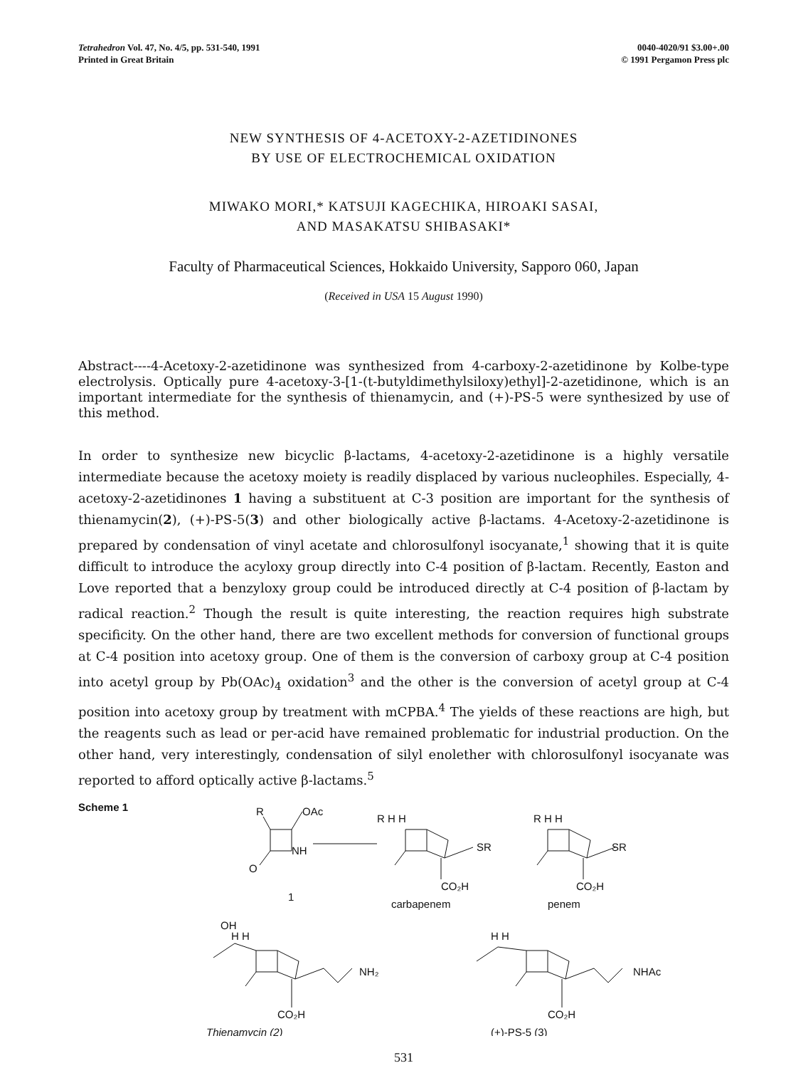Tetrahedron Vol. 47, No. 4/5, pp. 531-540, 1991
Printed in Great Britain
0040-4020/91 $3.00+.00
© 1991 Pergamon Press plc
NEW SYNTHESIS OF 4-ACETOXY-2-AZETIDINONES
BY USE OF ELECTROCHEMICAL OXIDATION
MIWAKO MORI,* KATSUJI KAGECHIKA, HIROAKI SASAI,
AND MASAKATSU SHIBASAKI*
Faculty of Pharmaceutical Sciences, Hokkaido University, Sapporo 060, Japan
(Received in USA 15 August 1990)
Abstract----4-Acetoxy-2-azetidinone was synthesized from 4-carboxy-2-azetidinone by Kolbe-type electrolysis. Optically pure 4-acetoxy-3-[1-(t-butyldimethylsiloxy)ethyl]-2-azetidinone, which is an important intermediate for the synthesis of thienamycin, and (+)-PS-5 were synthesized by use of this method.
In order to synthesize new bicyclic β-lactams, 4-acetoxy-2-azetidinone is a highly versatile intermediate because the acetoxy moiety is readily displaced by various nucleophiles. Especially, 4-acetoxy-2-azetidinones 1 having a substituent at C-3 position are important for the synthesis of thienamycin(2), (+)-PS-5(3) and other biologically active β-lactams. 4-Acetoxy-2-azetidinone is prepared by condensation of vinyl acetate and chlorosulfonyl isocyanate,<sup>1</sup> showing that it is quite difficult to introduce the acyloxy group directly into C-4 position of β-lactam. Recently, Easton and Love reported that a benzyloxy group could be introduced directly at C-4 position of β-lactam by radical reaction.<sup>2</sup> Though the result is quite interesting, the reaction requires high substrate specificity. On the other hand, there are two excellent methods for conversion of functional groups at C-4 position into acetoxy group. One of them is the conversion of carboxy group at C-4 position into acetyl group by Pb(OAc)<sub>4</sub> oxidation<sup>3</sup> and the other is the conversion of acetyl group at C-4 position into acetoxy group by treatment with mCPBA.<sup>4</sup> The yields of these reactions are high, but the reagents such as lead or per-acid have remained problematic for industrial production. On the other hand, very interestingly, condensation of silyl enolether with chlorosulfonyl isocyanate was reported to afford optically active β-lactams.<sup>5</sup>
Scheme 1
R
OAc
NH
O
1
R H H
SR
CO₂H
carbapenem
R H H
SR
CO₂H
penem
OH
H H
NH₂
CO₂H
Thienamycin (2)
H H
NHAc
CO₂H
(+)-PS-5 (3)
531